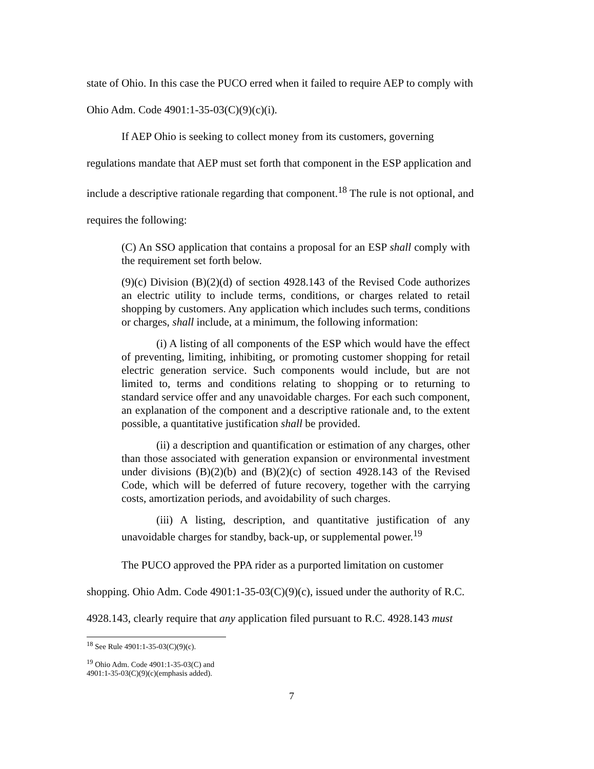state of Ohio. In this case the PUCO erred when it failed to require AEP to comply with
Ohio Adm. Code 4901:1-35-03(C)(9)(c)(i).
If AEP Ohio is seeking to collect money from its customers, governing
regulations mandate that AEP must set forth that component in the ESP application and
include a descriptive rationale regarding that component.<sup>18</sup> The rule is not optional, and
requires the following:
(C) An SSO application that contains a proposal for an ESP shall comply with the requirement set forth below.
(9)(c) Division (B)(2)(d) of section 4928.143 of the Revised Code authorizes an electric utility to include terms, conditions, or charges related to retail shopping by customers. Any application which includes such terms, conditions or charges, shall include, at a minimum, the following information:
(i) A listing of all components of the ESP which would have the effect of preventing, limiting, inhibiting, or promoting customer shopping for retail electric generation service. Such components would include, but are not limited to, terms and conditions relating to shopping or to returning to standard service offer and any unavoidable charges. For each such component, an explanation of the component and a descriptive rationale and, to the extent possible, a quantitative justification shall be provided.
(ii) a description and quantification or estimation of any charges, other than those associated with generation expansion or environmental investment under divisions (B)(2)(b) and (B)(2)(c) of section 4928.143 of the Revised Code, which will be deferred of future recovery, together with the carrying costs, amortization periods, and avoidability of such charges.
(iii) A listing, description, and quantitative justification of any unavoidable charges for standby, back-up, or supplemental power.<sup>19</sup>
The PUCO approved the PPA rider as a purported limitation on customer
shopping. Ohio Adm. Code 4901:1-35-03(C)(9)(c), issued under the authority of R.C.
4928.143, clearly require that any application filed pursuant to R.C. 4928.143 must
<sup>18</sup> See Rule 4901:1-35-03(C)(9)(c).
<sup>19</sup> Ohio Adm. Code 4901:1-35-03(C) and 4901:1-35-03(C)(9)(c)(emphasis added).
7